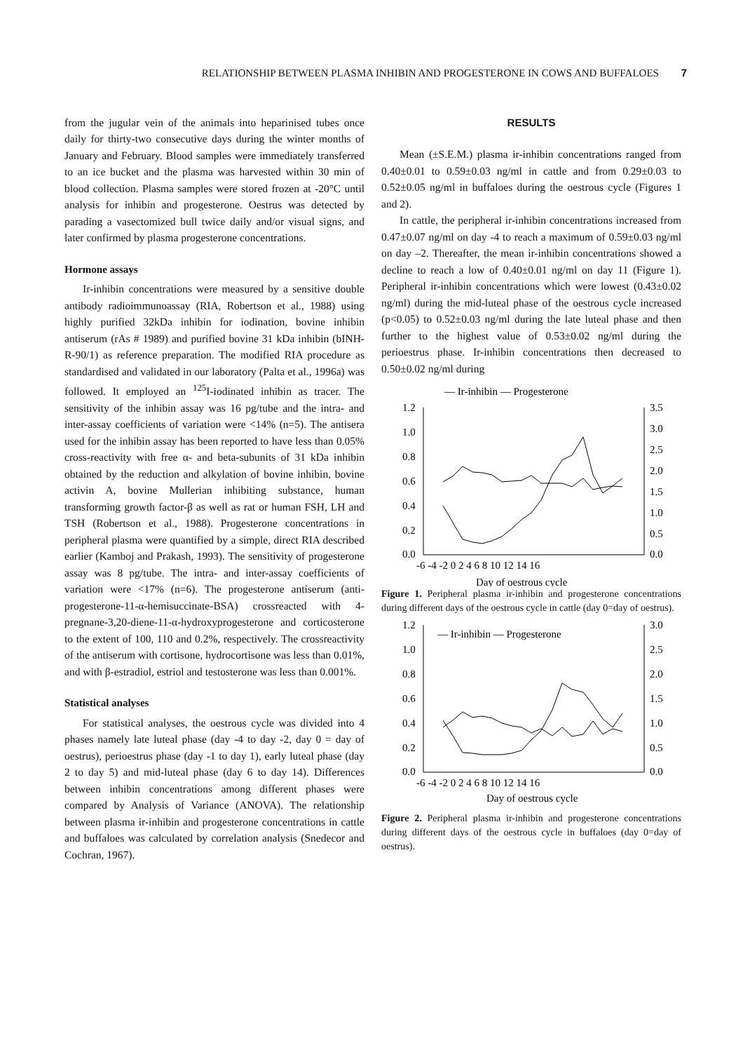RELATIONSHIP BETWEEN PLASMA INHIBIN AND PROGESTERONE IN COWS AND BUFFALOES 7
from the jugular vein of the animals into heparinised tubes once daily for thirty-two consecutive days during the winter months of January and February. Blood samples were immediately transferred to an ice bucket and the plasma was harvested within 30 min of blood collection. Plasma samples were stored frozen at -20°C until analysis for inhibin and progesterone. Oestrus was detected by parading a vasectomized bull twice daily and/or visual signs, and later confirmed by plasma progesterone concentrations.
Hormone assays
Ir-inhibin concentrations were measured by a sensitive double antibody radioimmunoassay (RIA, Robertson et al., 1988) using highly purified 32kDa inhibin for iodination, bovine inhibin antiserum (rAs # 1989) and purified bovine 31 kDa inhibin (bINH-R-90/1) as reference preparation. The modified RIA procedure as standardised and validated in our laboratory (Palta et al., 1996a) was followed. It employed an <sup>125</sup>I-iodinated inhibin as tracer. The sensitivity of the inhibin assay was 16 pg/tube and the intra- and inter-assay coefficients of variation were <14% (n=5). The antisera used for the inhibin assay has been reported to have less than 0.05% cross-reactivity with free α- and beta-subunits of 31 kDa inhibin obtained by the reduction and alkylation of bovine inhibin, bovine activin A, bovine Mullerian inhibiting substance, human transforming growth factor-β as well as rat or human FSH, LH and TSH (Robertson et al., 1988). Progesterone concentrations in peripheral plasma were quantified by a simple, direct RIA described earlier (Kamboj and Prakash, 1993). The sensitivity of progesterone assay was 8 pg/tube. The intra- and inter-assay coefficients of variation were <17% (n=6). The progesterone antiserum (anti-progesterone-11-α-hemisuccinate-BSA) crossreacted with 4-pregnane-3,20-diene-11-α-hydroxyprogesterone and corticosterone to the extent of 100, 110 and 0.2%, respectively. The crossreactivity of the antiserum with cortisone, hydrocortisone was less than 0.01%, and with β-estradiol, estriol and testosterone was less than 0.001%.
Statistical analyses
For statistical analyses, the oestrous cycle was divided into 4 phases namely late luteal phase (day -4 to day -2, day 0 = day of oestrus), perioestrus phase (day -1 to day 1), early luteal phase (day 2 to day 5) and mid-luteal phase (day 6 to day 14). Differences between inhibin concentrations among different phases were compared by Analysis of Variance (ANOVA). The relationship between plasma ir-inhibin and progesterone concentrations in cattle and buffaloes was calculated by correlation analysis (Snedecor and Cochran, 1967).
RESULTS
Mean (±S.E.M.) plasma ir-inhibin concentrations ranged from 0.40±0.01 to 0.59±0.03 ng/ml in cattle and from 0.29±0.03 to 0.52±0.05 ng/ml in buffaloes during the oestrous cycle (Figures 1 and 2).
In cattle, the peripheral ir-inhibin concentrations increased from 0.47±0.07 ng/ml on day -4 to reach a maximum of 0.59±0.03 ng/ml on day –2. Thereafter, the mean ir-inhibin concentrations showed a decline to reach a low of 0.40±0.01 ng/ml on day 11 (Figure 1). Peripheral ir-inhibin concentrations which were lowest (0.43±0.02 ng/ml) during the mid-luteal phase of the oestrous cycle increased (p<0.05) to 0.52±0.03 ng/ml during the late luteal phase and then further to the highest value of 0.53±0.02 ng/ml during the perioestrus phase. Ir-inhibin concentrations then decreased to 0.50±0.02 ng/ml during
— Ir-inhibin — Progesterone
1.2
1.0
0.8
0.6
0.4
0.2
0.0
3.5
3.0
2.5
2.0
1.5
1.0
0.5
0.0
-6 -4 -2 0 2 4 6 8 10 12 14 16
Day of oestrous cycle
Figure 1. Peripheral plasma ir-inhibin and progesterone concentrations during different days of the oestrous cycle in cattle (day 0=day of oestrus).
— Ir-inhibin — Progesterone
1.2
1.0
0.8
0.6
0.4
0.2
0.0
3.0
2.5
2.0
1.5
1.0
0.5
0.0
-6 -4 -2 0 2 4 6 8 10 12 14 16
Day of oestrous cycle
Figure 2. Peripheral plasma ir-inhibin and progesterone concentrations during different days of the oestrous cycle in buffaloes (day 0=day of oestrus).